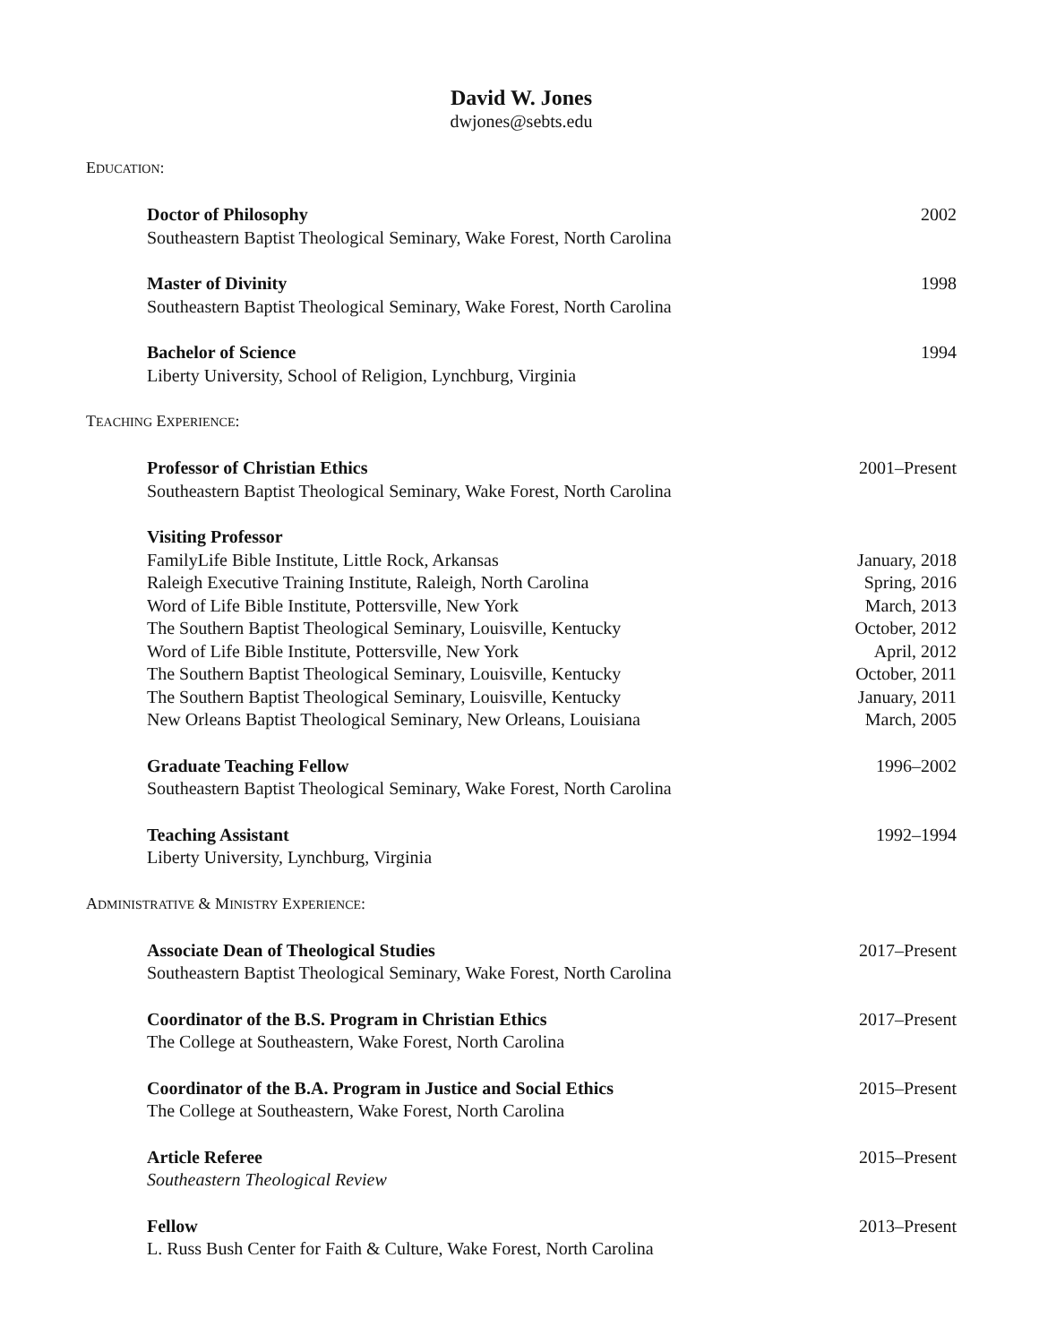David W. Jones
dwjones@sebts.edu
EDUCATION:
Doctor of Philosophy 2002
Southeastern Baptist Theological Seminary, Wake Forest, North Carolina
Master of Divinity 1998
Southeastern Baptist Theological Seminary, Wake Forest, North Carolina
Bachelor of Science 1994
Liberty University, School of Religion, Lynchburg, Virginia
TEACHING EXPERIENCE:
Professor of Christian Ethics 2001–Present
Southeastern Baptist Theological Seminary, Wake Forest, North Carolina
Visiting Professor
FamilyLife Bible Institute, Little Rock, Arkansas January, 2018
Raleigh Executive Training Institute, Raleigh, North Carolina Spring, 2016
Word of Life Bible Institute, Pottersville, New York March, 2013
The Southern Baptist Theological Seminary, Louisville, Kentucky October, 2012
Word of Life Bible Institute, Pottersville, New York April, 2012
The Southern Baptist Theological Seminary, Louisville, Kentucky October, 2011
The Southern Baptist Theological Seminary, Louisville, Kentucky January, 2011
New Orleans Baptist Theological Seminary, New Orleans, Louisiana March, 2005
Graduate Teaching Fellow 1996–2002
Southeastern Baptist Theological Seminary, Wake Forest, North Carolina
Teaching Assistant 1992–1994
Liberty University, Lynchburg, Virginia
ADMINISTRATIVE & MINISTRY EXPERIENCE:
Associate Dean of Theological Studies 2017–Present
Southeastern Baptist Theological Seminary, Wake Forest, North Carolina
Coordinator of the B.S. Program in Christian Ethics 2017–Present
The College at Southeastern, Wake Forest, North Carolina
Coordinator of the B.A. Program in Justice and Social Ethics 2015–Present
The College at Southeastern, Wake Forest, North Carolina
Article Referee 2015–Present
Southeastern Theological Review
Fellow 2013–Present
L. Russ Bush Center for Faith & Culture, Wake Forest, North Carolina